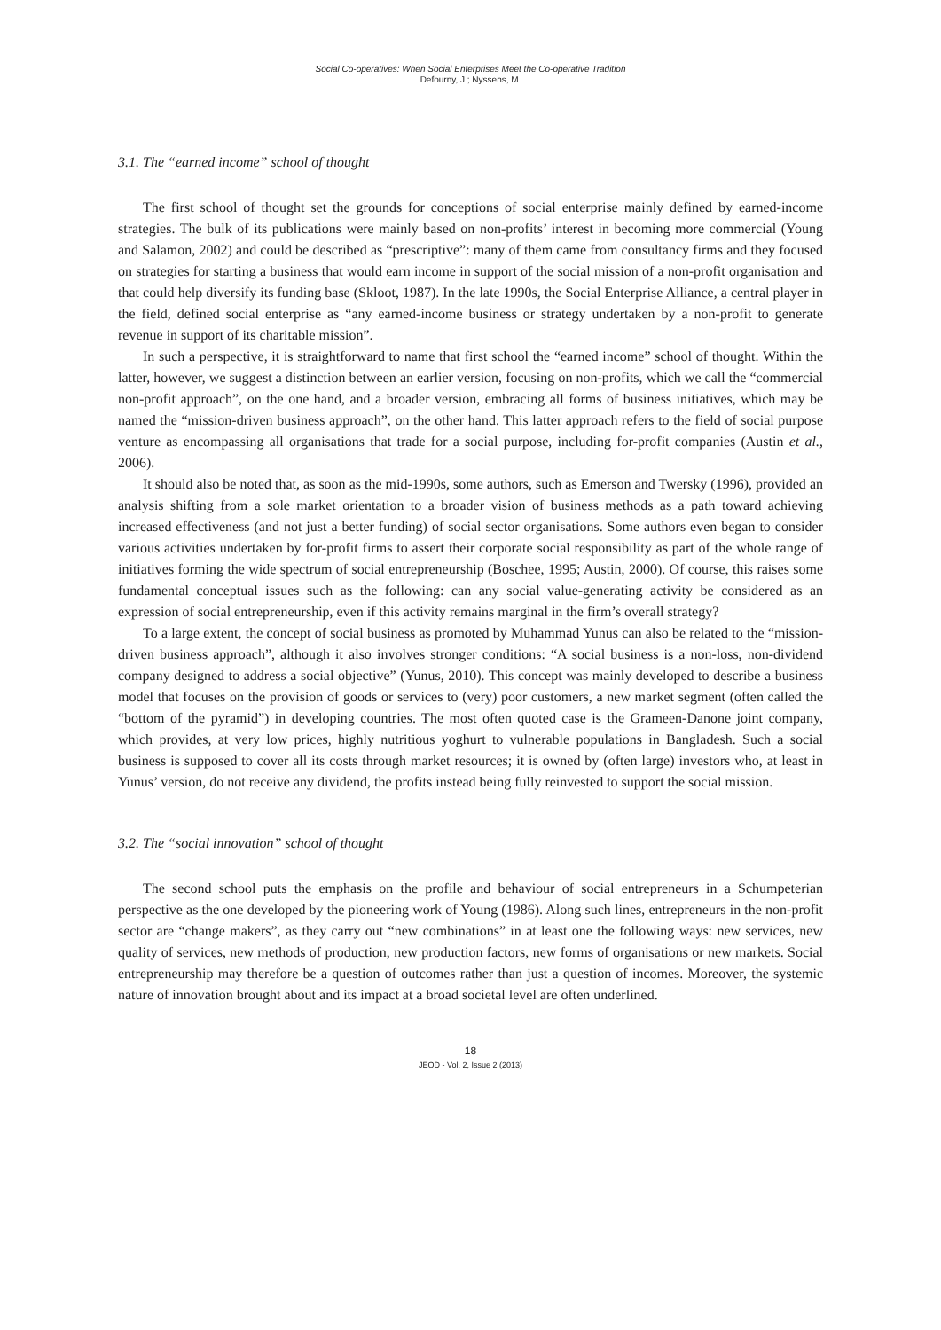Social Co-operatives: When Social Enterprises Meet the Co-operative Tradition
Defourny, J.; Nyssens, M.
3.1. The “earned income” school of thought
The first school of thought set the grounds for conceptions of social enterprise mainly defined by earned-income strategies. The bulk of its publications were mainly based on non-profits’ interest in becoming more commercial (Young and Salamon, 2002) and could be described as “prescriptive”: many of them came from consultancy firms and they focused on strategies for starting a business that would earn income in support of the social mission of a non-profit organisation and that could help diversify its funding base (Skloot, 1987). In the late 1990s, the Social Enterprise Alliance, a central player in the field, defined social enterprise as “any earned-income business or strategy undertaken by a non-profit to generate revenue in support of its charitable mission”.
In such a perspective, it is straightforward to name that first school the “earned income” school of thought. Within the latter, however, we suggest a distinction between an earlier version, focusing on non-profits, which we call the “commercial non-profit approach”, on the one hand, and a broader version, embracing all forms of business initiatives, which may be named the “mission-driven business approach”, on the other hand. This latter approach refers to the field of social purpose venture as encompassing all organisations that trade for a social purpose, including for-profit companies (Austin et al., 2006).
It should also be noted that, as soon as the mid-1990s, some authors, such as Emerson and Twersky (1996), provided an analysis shifting from a sole market orientation to a broader vision of business methods as a path toward achieving increased effectiveness (and not just a better funding) of social sector organisations. Some authors even began to consider various activities undertaken by for-profit firms to assert their corporate social responsibility as part of the whole range of initiatives forming the wide spectrum of social entrepreneurship (Boschee, 1995; Austin, 2000). Of course, this raises some fundamental conceptual issues such as the following: can any social value-generating activity be considered as an expression of social entrepreneurship, even if this activity remains marginal in the firm’s overall strategy?
To a large extent, the concept of social business as promoted by Muhammad Yunus can also be related to the “mission-driven business approach”, although it also involves stronger conditions: “A social business is a non-loss, non-dividend company designed to address a social objective” (Yunus, 2010). This concept was mainly developed to describe a business model that focuses on the provision of goods or services to (very) poor customers, a new market segment (often called the “bottom of the pyramid”) in developing countries. The most often quoted case is the Grameen-Danone joint company, which provides, at very low prices, highly nutritious yoghurt to vulnerable populations in Bangladesh. Such a social business is supposed to cover all its costs through market resources; it is owned by (often large) investors who, at least in Yunus’ version, do not receive any dividend, the profits instead being fully reinvested to support the social mission.
3.2. The “social innovation” school of thought
The second school puts the emphasis on the profile and behaviour of social entrepreneurs in a Schumpeterian perspective as the one developed by the pioneering work of Young (1986). Along such lines, entrepreneurs in the non-profit sector are “change makers”, as they carry out “new combinations” in at least one the following ways: new services, new quality of services, new methods of production, new production factors, new forms of organisations or new markets. Social entrepreneurship may therefore be a question of outcomes rather than just a question of incomes. Moreover, the systemic nature of innovation brought about and its impact at a broad societal level are often underlined.
18
JEOD - Vol. 2, Issue 2 (2013)